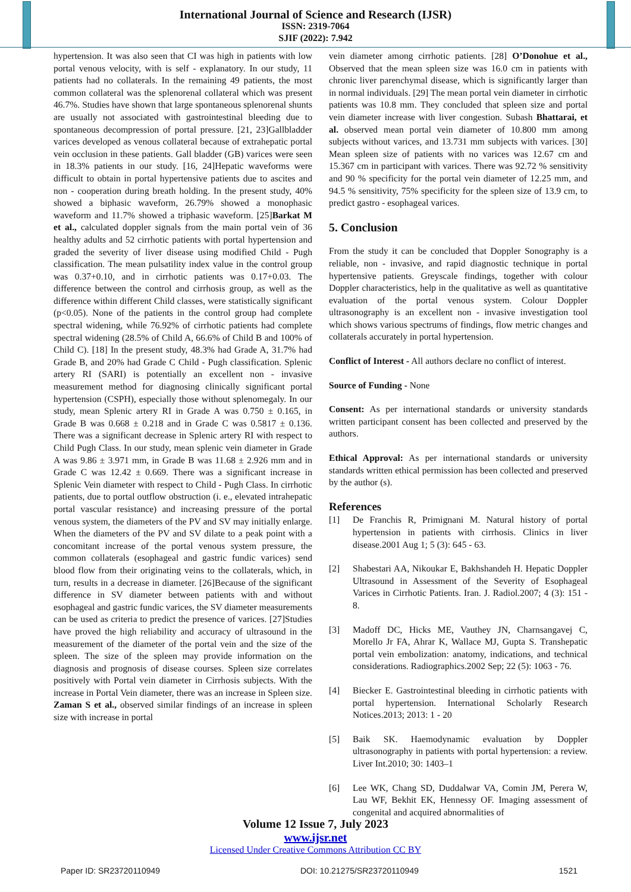International Journal of Science and Research (IJSR)
ISSN: 2319-7064
SJIF (2022): 7.942
hypertension. It was also seen that CI was high in patients with low portal venous velocity, with is self - explanatory. In our study, 11 patients had no collaterals. In the remaining 49 patients, the most common collateral was the splenorenal collateral which was present 46.7%. Studies have shown that large spontaneous splenorenal shunts are usually not associated with gastrointestinal bleeding due to spontaneous decompression of portal pressure. [21, 23]Gallbladder varices developed as venous collateral because of extrahepatic portal vein occlusion in these patients. Gall bladder (GB) varices were seen in 18.3% patients in our study. [16, 24]Hepatic waveforms were difficult to obtain in portal hypertensive patients due to ascites and non - cooperation during breath holding. In the present study, 40% showed a biphasic waveform, 26.79% showed a monophasic waveform and 11.7% showed a triphasic waveform. [25]Barkat M et al., calculated doppler signals from the main portal vein of 36 healthy adults and 52 cirrhotic patients with portal hypertension and graded the severity of liver disease using modified Child - Pugh classification. The mean pulsatility index value in the control group was 0.37+0.10, and in cirrhotic patients was 0.17+0.03. The difference between the control and cirrhosis group, as well as the difference within different Child classes, were statistically significant (p<0.05). None of the patients in the control group had complete spectral widening, while 76.92% of cirrhotic patients had complete spectral widening (28.5% of Child A, 66.6% of Child B and 100% of Child C). [18] In the present study, 48.3% had Grade A, 31.7% had Grade B, and 20% had Grade C Child - Pugh classification. Splenic artery RI (SARI) is potentially an excellent non - invasive measurement method for diagnosing clinically significant portal hypertension (CSPH), especially those without splenomegaly. In our study, mean Splenic artery RI in Grade A was 0.750 ± 0.165, in Grade B was 0.668 ± 0.218 and in Grade C was 0.5817 ± 0.136. There was a significant decrease in Splenic artery RI with respect to Child Pugh Class. In our study, mean splenic vein diameter in Grade A was 9.86 ± 3.971 mm, in Grade B was 11.68 ± 2.926 mm and in Grade C was 12.42 ± 0.669. There was a significant increase in Splenic Vein diameter with respect to Child - Pugh Class. In cirrhotic patients, due to portal outflow obstruction (i. e., elevated intrahepatic portal vascular resistance) and increasing pressure of the portal venous system, the diameters of the PV and SV may initially enlarge. When the diameters of the PV and SV dilate to a peak point with a concomitant increase of the portal venous system pressure, the common collaterals (esophageal and gastric fundic varices) send blood flow from their originating veins to the collaterals, which, in turn, results in a decrease in diameter. [26]Because of the significant difference in SV diameter between patients with and without esophageal and gastric fundic varices, the SV diameter measurements can be used as criteria to predict the presence of varices. [27]Studies have proved the high reliability and accuracy of ultrasound in the measurement of the diameter of the portal vein and the size of the spleen. The size of the spleen may provide information on the diagnosis and prognosis of disease courses. Spleen size correlates positively with Portal vein diameter in Cirrhosis subjects. With the increase in Portal Vein diameter, there was an increase in Spleen size. Zaman S et al., observed similar findings of an increase in spleen size with increase in portal
vein diameter among cirrhotic patients. [28] O’Donohue et al., Observed that the mean spleen size was 16.0 cm in patients with chronic liver parenchymal disease, which is significantly larger than in normal individuals. [29] The mean portal vein diameter in cirrhotic patients was 10.8 mm. They concluded that spleen size and portal vein diameter increase with liver congestion. Subash Bhattarai, et al. observed mean portal vein diameter of 10.800 mm among subjects without varices, and 13.731 mm subjects with varices. [30] Mean spleen size of patients with no varices was 12.67 cm and 15.367 cm in participant with varices. There was 92.72 % sensitivity and 90 % specificity for the portal vein diameter of 12.25 mm, and 94.5 % sensitivity, 75% specificity for the spleen size of 13.9 cm, to predict gastro - esophageal varices.
5. Conclusion
From the study it can be concluded that Doppler Sonography is a reliable, non - invasive, and rapid diagnostic technique in portal hypertensive patients. Greyscale findings, together with colour Doppler characteristics, help in the qualitative as well as quantitative evaluation of the portal venous system. Colour Doppler ultrasonography is an excellent non - invasive investigation tool which shows various spectrums of findings, flow metric changes and collaterals accurately in portal hypertension.
Conflict of Interest - All authors declare no conflict of interest.
Source of Funding - None
Consent: As per international standards or university standards written participant consent has been collected and preserved by the authors.
Ethical Approval: As per international standards or university standards written ethical permission has been collected and preserved by the author (s).
References
[1] De Franchis R, Primignani M. Natural history of portal hypertension in patients with cirrhosis. Clinics in liver disease.2001 Aug 1; 5 (3): 645 - 63.
[2] Shabestari AA, Nikoukar E, Bakhshandeh H. Hepatic Doppler Ultrasound in Assessment of the Severity of Esophageal Varices in Cirrhotic Patients. Iran. J. Radiol.2007; 4 (3): 151 - 8.
[3] Madoff DC, Hicks ME, Vauthey JN, Charnsangavej C, Morello Jr FA, Ahrar K, Wallace MJ, Gupta S. Transhepatic portal vein embolization: anatomy, indications, and technical considerations. Radiographics.2002 Sep; 22 (5): 1063 - 76.
[4] Biecker E. Gastrointestinal bleeding in cirrhotic patients with portal hypertension. International Scholarly Research Notices.2013; 2013: 1 - 20
[5] Baik SK. Haemodynamic evaluation by Doppler ultrasonography in patients with portal hypertension: a review. Liver Int.2010; 30: 1403–1
[6] Lee WK, Chang SD, Duddalwar VA, Comin JM, Perera W, Lau WF, Bekhit EK, Hennessy OF. Imaging assessment of congenital and acquired abnormalities of
Volume 12 Issue 7, July 2023
www.ijsr.net
Licensed Under Creative Commons Attribution CC BY
Paper ID: SR23720110949 DOI: 10.21275/SR23720110949 1521